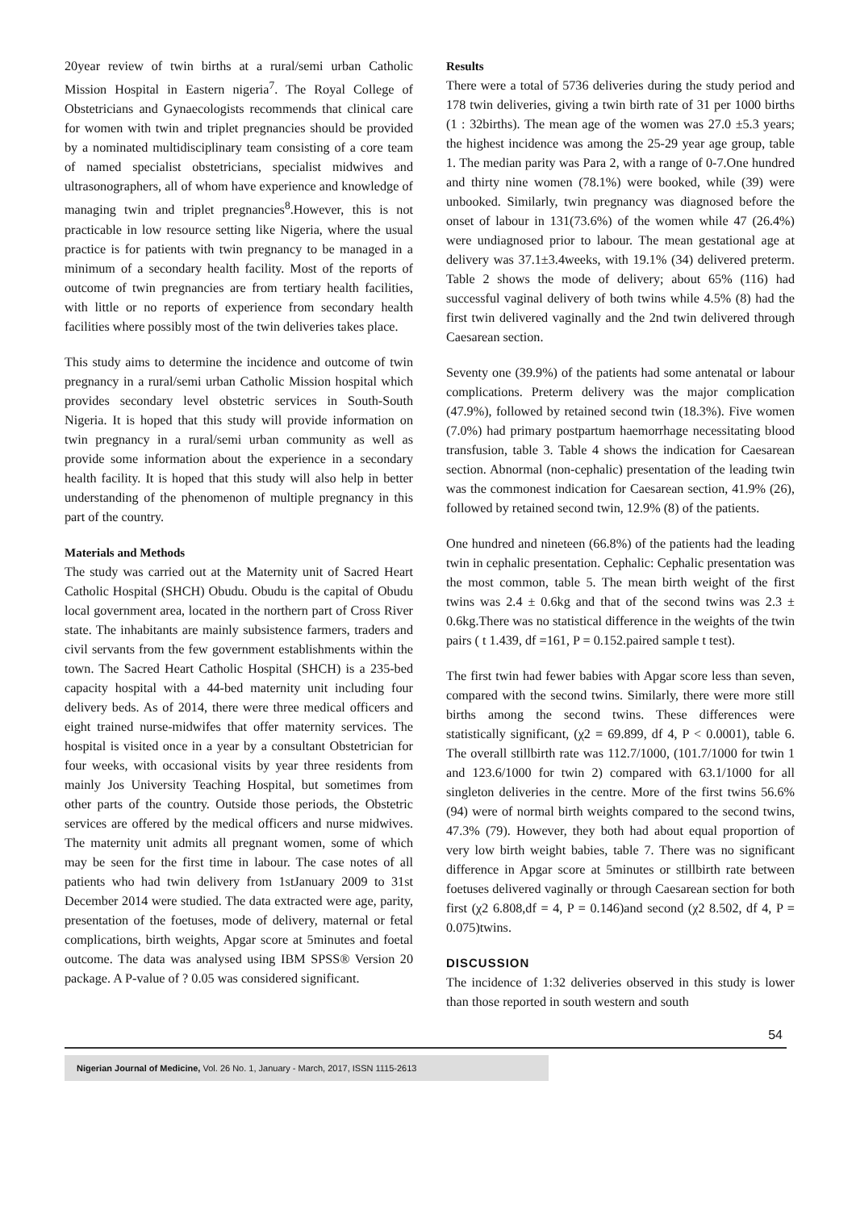20year review of twin births at a rural/semi urban Catholic Mission Hospital in Eastern nigeria<sup>7</sup>. The Royal College of Obstetricians and Gynaecologists recommends that clinical care for women with twin and triplet pregnancies should be provided by a nominated multidisciplinary team consisting of a core team of named specialist obstetricians, specialist midwives and ultrasonographers, all of whom have experience and knowledge of managing twin and triplet pregnancies<sup>8</sup>.However, this is not practicable in low resource setting like Nigeria, where the usual practice is for patients with twin pregnancy to be managed in a minimum of a secondary health facility. Most of the reports of outcome of twin pregnancies are from tertiary health facilities, with little or no reports of experience from secondary health facilities where possibly most of the twin deliveries takes place.
This study aims to determine the incidence and outcome of twin pregnancy in a rural/semi urban Catholic Mission hospital which provides secondary level obstetric services in South-South Nigeria. It is hoped that this study will provide information on twin pregnancy in a rural/semi urban community as well as provide some information about the experience in a secondary health facility. It is hoped that this study will also help in better understanding of the phenomenon of multiple pregnancy in this part of the country.
Materials and Methods
The study was carried out at the Maternity unit of Sacred Heart Catholic Hospital (SHCH) Obudu. Obudu is the capital of Obudu local government area, located in the northern part of Cross River state. The inhabitants are mainly subsistence farmers, traders and civil servants from the few government establishments within the town. The Sacred Heart Catholic Hospital (SHCH) is a 235-bed capacity hospital with a 44-bed maternity unit including four delivery beds. As of 2014, there were three medical officers and eight trained nurse-midwifes that offer maternity services. The hospital is visited once in a year by a consultant Obstetrician for four weeks, with occasional visits by year three residents from mainly Jos University Teaching Hospital, but sometimes from other parts of the country. Outside those periods, the Obstetric services are offered by the medical officers and nurse midwives. The maternity unit admits all pregnant women, some of which may be seen for the first time in labour. The case notes of all patients who had twin delivery from 1stJanuary 2009 to 31st December 2014 were studied. The data extracted were age, parity, presentation of the foetuses, mode of delivery, maternal or fetal complications, birth weights, Apgar score at 5minutes and foetal outcome. The data was analysed using IBM SPSS® Version 20 package. A P-value of ? 0.05 was considered significant.
Results
There were a total of 5736 deliveries during the study period and 178 twin deliveries, giving a twin birth rate of 31 per 1000 births (1 : 32births). The mean age of the women was 27.0 ±5.3 years; the highest incidence was among the 25-29 year age group, table 1. The median parity was Para 2, with a range of 0-7.One hundred and thirty nine women (78.1%) were booked, while (39) were unbooked. Similarly, twin pregnancy was diagnosed before the onset of labour in 131(73.6%) of the women while 47 (26.4%) were undiagnosed prior to labour. The mean gestational age at delivery was 37.1±3.4weeks, with 19.1% (34) delivered preterm. Table 2 shows the mode of delivery; about 65% (116) had successful vaginal delivery of both twins while 4.5% (8) had the first twin delivered vaginally and the 2nd twin delivered through Caesarean section.
Seventy one (39.9%) of the patients had some antenatal or labour complications. Preterm delivery was the major complication (47.9%), followed by retained second twin (18.3%). Five women (7.0%) had primary postpartum haemorrhage necessitating blood transfusion, table 3. Table 4 shows the indication for Caesarean section. Abnormal (non-cephalic) presentation of the leading twin was the commonest indication for Caesarean section, 41.9% (26), followed by retained second twin, 12.9% (8) of the patients.
One hundred and nineteen (66.8%) of the patients had the leading twin in cephalic presentation. Cephalic: Cephalic presentation was the most common, table 5. The mean birth weight of the first twins was 2.4 ± 0.6kg and that of the second twins was 2.3 ± 0.6kg.There was no statistical difference in the weights of the twin pairs ( t 1.439, df =161, P = 0.152.paired sample t test).
The first twin had fewer babies with Apgar score less than seven, compared with the second twins. Similarly, there were more still births among the second twins. These differences were statistically significant, (χ2 = 69.899, df 4, P < 0.0001), table 6. The overall stillbirth rate was 112.7/1000, (101.7/1000 for twin 1 and 123.6/1000 for twin 2) compared with 63.1/1000 for all singleton deliveries in the centre. More of the first twins 56.6% (94) were of normal birth weights compared to the second twins, 47.3% (79). However, they both had about equal proportion of very low birth weight babies, table 7. There was no significant difference in Apgar score at 5minutes or stillbirth rate between foetuses delivered vaginally or through Caesarean section for both first (χ2 6.808,df = 4, P = 0.146)and second (χ2 8.502, df 4, P = 0.075)twins.
DISCUSSION
The incidence of 1:32 deliveries observed in this study is lower than those reported in south western and south
54
Nigerian Journal of Medicine, Vol. 26 No. 1, January - March, 2017, ISSN 1115-2613